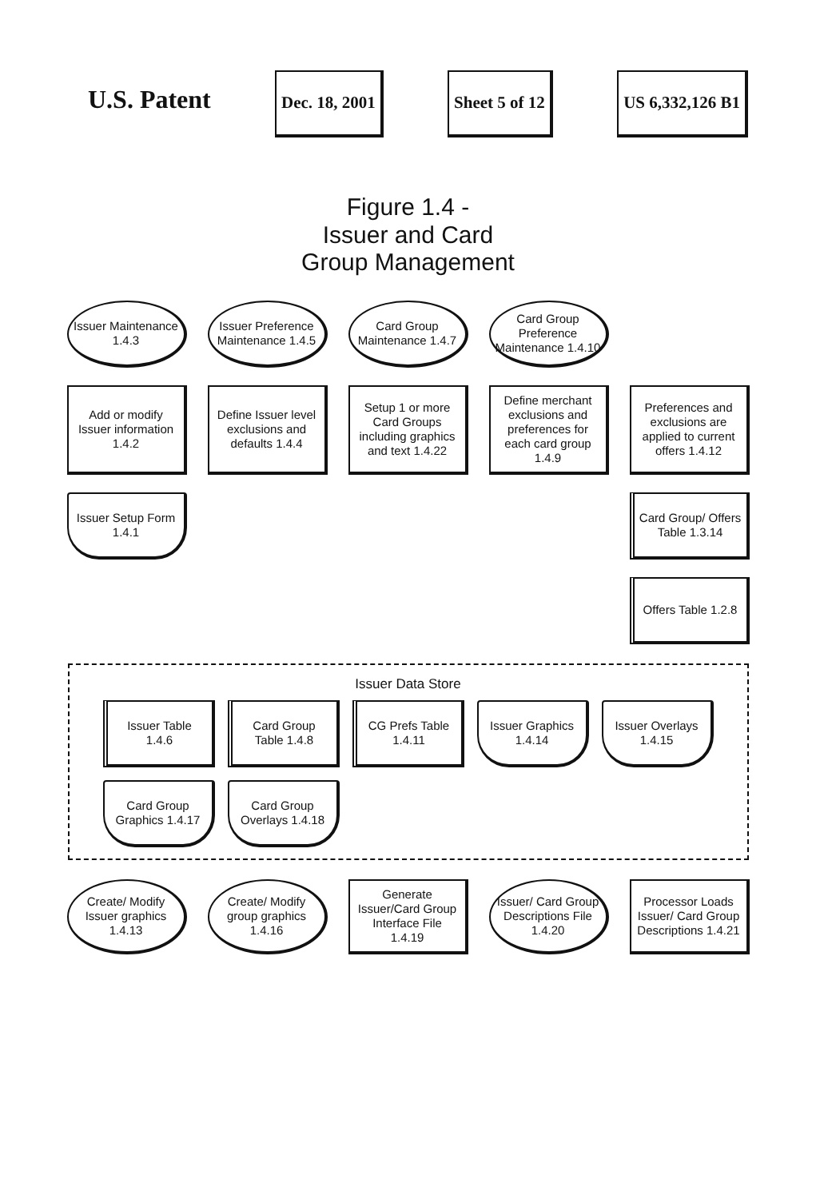U.S. Patent Dec. 18, 2001 Sheet 5 of 12 US 6,332,126 B1
Figure 1.4 -
Issuer and Card
Group Management
Issuer Maintenance 1.4.3
Issuer Preference Maintenance 1.4.5
Card Group Maintenance 1.4.7
Card Group Preference Maintenance 1.4.10
Add or modify Issuer information 1.4.2
Define Issuer level exclusions and defaults 1.4.4
Setup 1 or more Card Groups including graphics and text 1.4.22
Define merchant exclusions and preferences for each card group 1.4.9
Preferences and exclusions are applied to current offers 1.4.12
Issuer Setup Form 1.4.1
Card Group/ Offers Table 1.3.14
Offers Table 1.2.8
Issuer Data Store
Issuer Table 1.4.6
Card Group Table 1.4.8
CG Prefs Table 1.4.11
Issuer Graphics 1.4.14
Issuer Overlays 1.4.15
Card Group Graphics 1.4.17
Card Group Overlays 1.4.18
Create/ Modify Issuer graphics 1.4.13
Create/ Modify group graphics 1.4.16
Generate Issuer/Card Group Interface File 1.4.19
Issuer/ Card Group Descriptions File 1.4.20
Processor Loads Issuer/ Card Group Descriptions 1.4.21